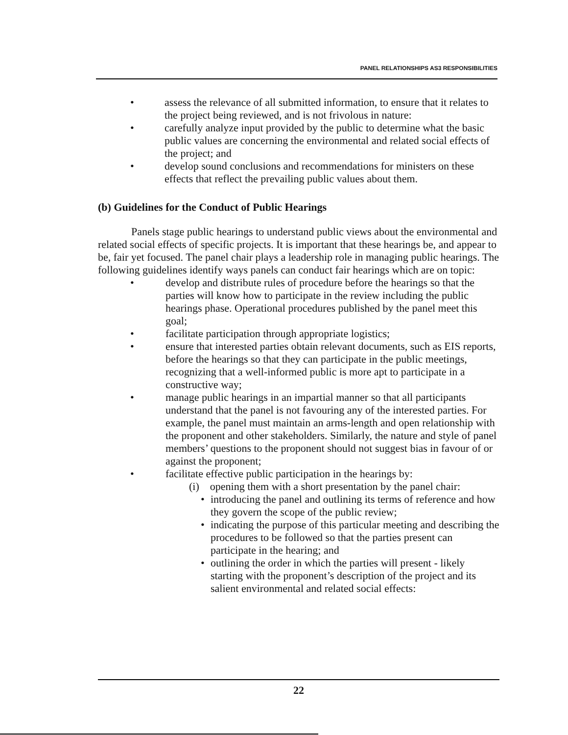PANEL RELATIONSHIPS AS3 RESPONSIBILITIES
• assess the relevance of all submitted information, to ensure that it relates to the project being reviewed, and is not frivolous in nature:
• carefully analyze input provided by the public to determine what the basic public values are concerning the environmental and related social effects of the project; and
• develop sound conclusions and recommendations for ministers on these effects that reflect the prevailing public values about them.
(b) Guidelines for the Conduct of Public Hearings
Panels stage public hearings to understand public views about the environmental and related social effects of specific projects. It is important that these hearings be, and appear to be, fair yet focused. The panel chair plays a leadership role in managing public hearings. The following guidelines identify ways panels can conduct fair hearings which are on topic:
• develop and distribute rules of procedure before the hearings so that the parties will know how to participate in the review including the public hearings phase. Operational procedures published by the panel meet this goal;
• facilitate participation through appropriate logistics;
• ensure that interested parties obtain relevant documents, such as EIS reports, before the hearings so that they can participate in the public meetings, recognizing that a well-informed public is more apt to participate in a constructive way;
• manage public hearings in an impartial manner so that all participants understand that the panel is not favouring any of the interested parties. For example, the panel must maintain an arms-length and open relationship with the proponent and other stakeholders. Similarly, the nature and style of panel members’ questions to the proponent should not suggest bias in favour of or against the proponent;
• facilitate effective public participation in the hearings by:
(i) opening them with a short presentation by the panel chair:
• introducing the panel and outlining its terms of reference and how they govern the scope of the public review;
• indicating the purpose of this particular meeting and describing the procedures to be followed so that the parties present can participate in the hearing; and
• outlining the order in which the parties will present - likely starting with the proponent’s description of the project and its salient environmental and related social effects:
22